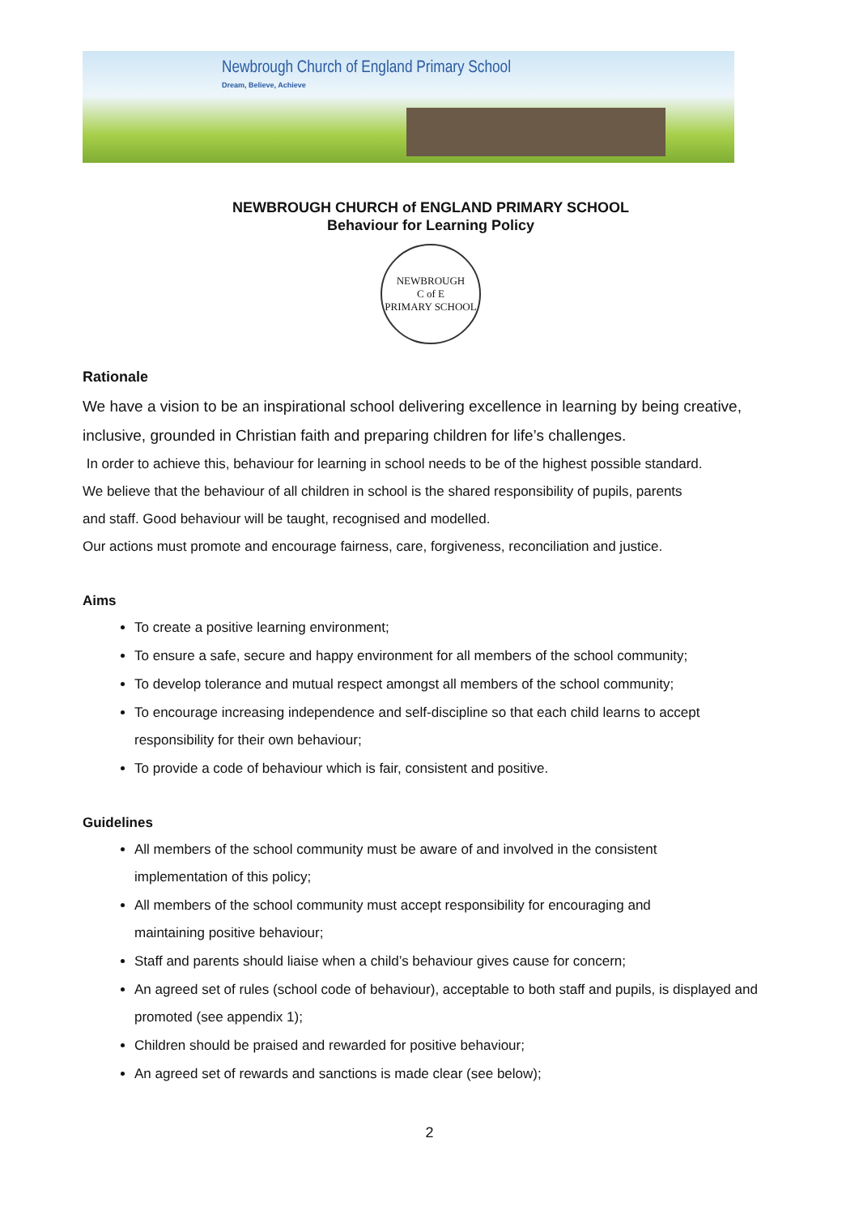Newbrough Church of England Primary School
Dream, Believe, Achieve
NEWBROUGH CHURCH of ENGLAND PRIMARY SCHOOL
Behaviour for Learning Policy
NEWBROUGH
C of E
PRIMARY SCHOOL
Rationale
We have a vision to be an inspirational school delivering excellence in learning by being creative, inclusive, grounded in Christian faith and preparing children for life’s challenges.
In order to achieve this, behaviour for learning in school needs to be of the highest possible standard.
We believe that the behaviour of all children in school is the shared responsibility of pupils, parents
and staff. Good behaviour will be taught, recognised and modelled.
Our actions must promote and encourage fairness, care, forgiveness, reconciliation and justice.
Aims
To create a positive learning environment;
To ensure a safe, secure and happy environment for all members of the school community;
To develop tolerance and mutual respect amongst all members of the school community;
To encourage increasing independence and self-discipline so that each child learns to accept responsibility for their own behaviour;
To provide a code of behaviour which is fair, consistent and positive.
Guidelines
All members of the school community must be aware of and involved in the consistent
implementation of this policy;
All members of the school community must accept responsibility for encouraging and
maintaining positive behaviour;
Staff and parents should liaise when a child’s behaviour gives cause for concern;
An agreed set of rules (school code of behaviour), acceptable to both staff and pupils, is displayed and promoted (see appendix 1);
Children should be praised and rewarded for positive behaviour;
An agreed set of rewards and sanctions is made clear (see below);
2